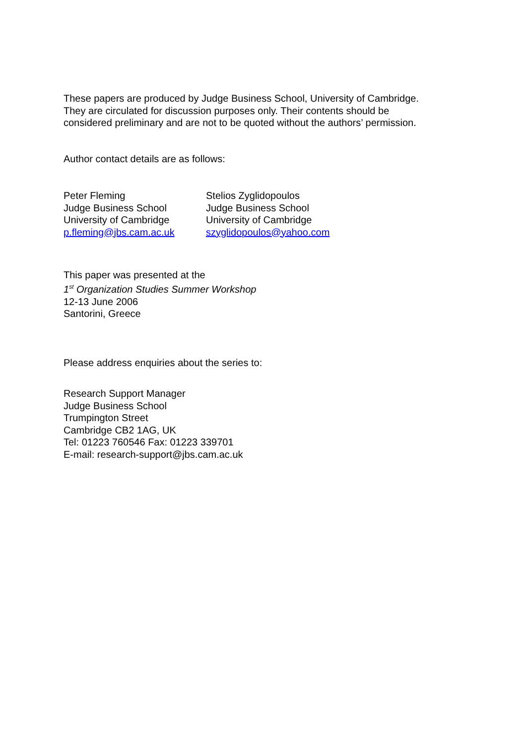These papers are produced by Judge Business School, University of Cambridge.
They are circulated for discussion purposes only. Their contents should be
considered preliminary and are not to be quoted without the authors’ permission.
Author contact details are as follows:
Peter Fleming
Judge Business School
University of Cambridge
p.fleming@jbs.cam.ac.uk
Stelios Zyglidopoulos
Judge Business School
University of Cambridge
szyglidopoulos@yahoo.com
This paper was presented at the
1<sup>st</sup> Organization Studies Summer Workshop
12-13 June 2006
Santorini, Greece
Please address enquiries about the series to:
Research Support Manager
Judge Business School
Trumpington Street
Cambridge CB2 1AG, UK
Tel: 01223 760546 Fax: 01223 339701
E-mail: research-support@jbs.cam.ac.uk